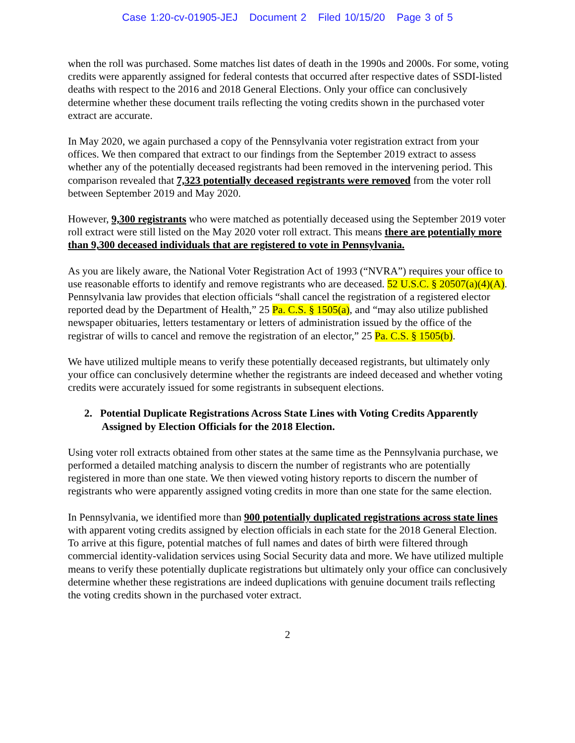Case 1:20-cv-01905-JEJ Document 2 Filed 10/15/20 Page 3 of 5
when the roll was purchased. Some matches list dates of death in the 1990s and 2000s. For some, voting credits were apparently assigned for federal contests that occurred after respective dates of SSDI-listed deaths with respect to the 2016 and 2018 General Elections. Only your office can conclusively determine whether these document trails reflecting the voting credits shown in the purchased voter extract are accurate.
In May 2020, we again purchased a copy of the Pennsylvania voter registration extract from your offices. We then compared that extract to our findings from the September 2019 extract to assess whether any of the potentially deceased registrants had been removed in the intervening period. This comparison revealed that 7,323 potentially deceased registrants were removed from the voter roll between September 2019 and May 2020.
However, 9,300 registrants who were matched as potentially deceased using the September 2019 voter roll extract were still listed on the May 2020 voter roll extract. This means there are potentially more than 9,300 deceased individuals that are registered to vote in Pennsylvania.
As you are likely aware, the National Voter Registration Act of 1993 (“NVRA”) requires your office to use reasonable efforts to identify and remove registrants who are deceased. 52 U.S.C. § 20507(a)(4)(A). Pennsylvania law provides that election officials “shall cancel the registration of a registered elector reported dead by the Department of Health,” 25 Pa. C.S. § 1505(a), and “may also utilize published newspaper obituaries, letters testamentary or letters of administration issued by the office of the registrar of wills to cancel and remove the registration of an elector,” 25 Pa. C.S. § 1505(b).
We have utilized multiple means to verify these potentially deceased registrants, but ultimately only your office can conclusively determine whether the registrants are indeed deceased and whether voting credits were accurately issued for some registrants in subsequent elections.
2. Potential Duplicate Registrations Across State Lines with Voting Credits Apparently Assigned by Election Officials for the 2018 Election.
Using voter roll extracts obtained from other states at the same time as the Pennsylvania purchase, we performed a detailed matching analysis to discern the number of registrants who are potentially registered in more than one state. We then viewed voting history reports to discern the number of registrants who were apparently assigned voting credits in more than one state for the same election.
In Pennsylvania, we identified more than 900 potentially duplicated registrations across state lines with apparent voting credits assigned by election officials in each state for the 2018 General Election. To arrive at this figure, potential matches of full names and dates of birth were filtered through commercial identity-validation services using Social Security data and more. We have utilized multiple means to verify these potentially duplicate registrations but ultimately only your office can conclusively determine whether these registrations are indeed duplications with genuine document trails reflecting the voting credits shown in the purchased voter extract.
2